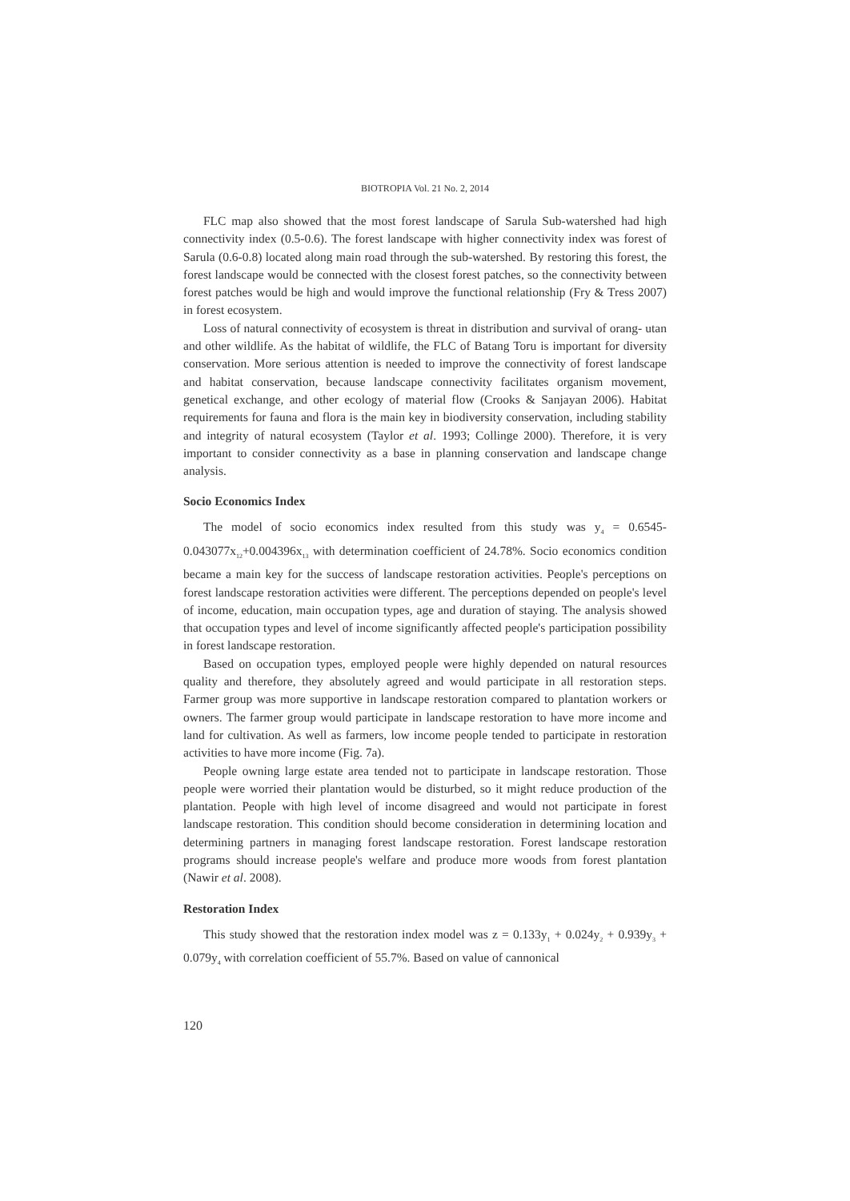BIOTROPIA Vol. 21 No. 2, 2014
FLC map also showed that the most forest landscape of Sarula Sub-watershed had high connectivity index (0.5-0.6). The forest landscape with higher connectivity index was forest of Sarula (0.6-0.8) located along main road through the sub-watershed. By restoring this forest, the forest landscape would be connected with the closest forest patches, so the connectivity between forest patches would be high and would improve the functional relationship (Fry & Tress 2007) in forest ecosystem.
Loss of natural connectivity of ecosystem is threat in distribution and survival of orang- utan and other wildlife. As the habitat of wildlife, the FLC of Batang Toru is important for diversity conservation. More serious attention is needed to improve the connectivity of forest landscape and habitat conservation, because landscape connectivity facilitates organism movement, genetical exchange, and other ecology of material flow (Crooks & Sanjayan 2006). Habitat requirements for fauna and flora is the main key in biodiversity conservation, including stability and integrity of natural ecosystem (Taylor et al. 1993; Collinge 2000). Therefore, it is very important to consider connectivity as a base in planning conservation and landscape change analysis.
Socio Economics Index
The model of socio economics index resulted from this study was y<sub>4</sub> = 0.6545-0.043077x<sub>12</sub>+0.004396x<sub>13</sub> with determination coefficient of 24.78%. Socio economics condition became a main key for the success of landscape restoration activities. People's perceptions on forest landscape restoration activities were different. The perceptions depended on people's level of income, education, main occupation types, age and duration of staying. The analysis showed that occupation types and level of income significantly affected people's participation possibility in forest landscape restoration.
Based on occupation types, employed people were highly depended on natural resources quality and therefore, they absolutely agreed and would participate in all restoration steps. Farmer group was more supportive in landscape restoration compared to plantation workers or owners. The farmer group would participate in landscape restoration to have more income and land for cultivation. As well as farmers, low income people tended to participate in restoration activities to have more income (Fig. 7a).
People owning large estate area tended not to participate in landscape restoration. Those people were worried their plantation would be disturbed, so it might reduce production of the plantation. People with high level of income disagreed and would not participate in forest landscape restoration. This condition should become consideration in determining location and determining partners in managing forest landscape restoration. Forest landscape restoration programs should increase people's welfare and produce more woods from forest plantation (Nawir et al. 2008).
Restoration Index
This study showed that the restoration index model was z = 0.133y<sub>1</sub> + 0.024y<sub>2</sub> + 0.939y<sub>3</sub> + 0.079y<sub>4</sub> with correlation coefficient of 55.7%. Based on value of cannonical
120